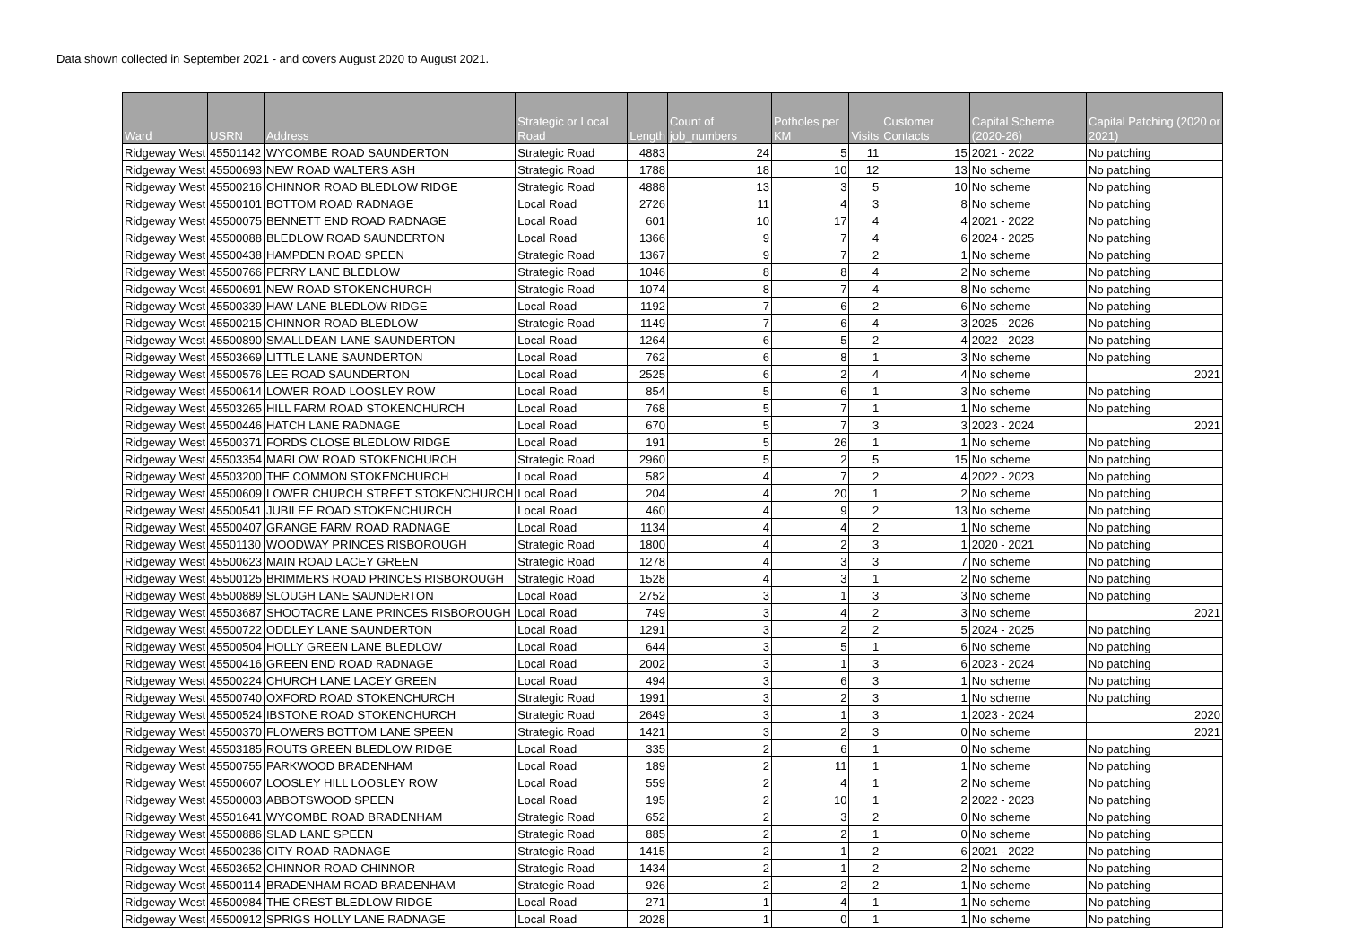Data shown collected in September 2021 - and covers August 2020 to August 2021.
| Ward | USRN | Address | Strategic or Local Road | Length | Count of job_numbers | Potholes per KM | Visits | Customer Contacts | Capital Scheme (2020-26) | Capital Patching (2020 or 2021) |
| --- | --- | --- | --- | --- | --- | --- | --- | --- | --- | --- |
| Ridgeway West | 45501142 | WYCOMBE ROAD SAUNDERTON | Strategic Road | 4883 | 24 | 5 | 11 | 15 | 2021 - 2022 | No patching |
| Ridgeway West | 45500693 | NEW ROAD WALTERS ASH | Strategic Road | 1788 | 18 | 10 | 12 | 13 | No scheme | No patching |
| Ridgeway West | 45500216 | CHINNOR ROAD BLEDLOW RIDGE | Strategic Road | 4888 | 13 | 3 | 5 | 10 | No scheme | No patching |
| Ridgeway West | 45500101 | BOTTOM ROAD RADNAGE | Local Road | 2726 | 11 | 4 | 3 | 8 | No scheme | No patching |
| Ridgeway West | 45500075 | BENNETT END ROAD RADNAGE | Local Road | 601 | 10 | 17 | 4 | 4 | 2021 - 2022 | No patching |
| Ridgeway West | 45500088 | BLEDLOW ROAD SAUNDERTON | Local Road | 1366 | 9 | 7 | 4 | 6 | 2024 - 2025 | No patching |
| Ridgeway West | 45500438 | HAMPDEN ROAD SPEEN | Strategic Road | 1367 | 9 | 7 | 2 | 1 | No scheme | No patching |
| Ridgeway West | 45500766 | PERRY LANE BLEDLOW | Strategic Road | 1046 | 8 | 8 | 4 | 2 | No scheme | No patching |
| Ridgeway West | 45500691 | NEW ROAD STOKENCHURCH | Strategic Road | 1074 | 8 | 7 | 4 | 8 | No scheme | No patching |
| Ridgeway West | 45500339 | HAW LANE BLEDLOW RIDGE | Local Road | 1192 | 7 | 6 | 2 | 6 | No scheme | No patching |
| Ridgeway West | 45500215 | CHINNOR ROAD BLEDLOW | Strategic Road | 1149 | 7 | 6 | 4 | 3 | 2025 - 2026 | No patching |
| Ridgeway West | 45500890 | SMALLDEAN LANE SAUNDERTON | Local Road | 1264 | 6 | 5 | 2 | 4 | 2022 - 2023 | No patching |
| Ridgeway West | 45503669 | LITTLE LANE SAUNDERTON | Local Road | 762 | 6 | 8 | 1 | 3 | No scheme | No patching |
| Ridgeway West | 45500576 | LEE ROAD SAUNDERTON | Local Road | 2525 | 6 | 2 | 4 | 4 | No scheme | 2021 |
| Ridgeway West | 45500614 | LOWER ROAD LOOSLEY ROW | Local Road | 854 | 5 | 6 | 1 | 3 | No scheme | No patching |
| Ridgeway West | 45503265 | HILL FARM ROAD STOKENCHURCH | Local Road | 768 | 5 | 7 | 1 | 1 | No scheme | No patching |
| Ridgeway West | 45500446 | HATCH LANE RADNAGE | Local Road | 670 | 5 | 7 | 3 | 3 | 2023 - 2024 | 2021 |
| Ridgeway West | 45500371 | FORDS CLOSE BLEDLOW RIDGE | Local Road | 191 | 5 | 26 | 1 | 1 | No scheme | No patching |
| Ridgeway West | 45503354 | MARLOW ROAD STOKENCHURCH | Strategic Road | 2960 | 5 | 2 | 5 | 15 | No scheme | No patching |
| Ridgeway West | 45503200 | THE COMMON STOKENCHURCH | Local Road | 582 | 4 | 7 | 2 | 4 | 2022 - 2023 | No patching |
| Ridgeway West | 45500609 | LOWER CHURCH STREET STOKENCHURCH | Local Road | 204 | 4 | 20 | 1 | 2 | No scheme | No patching |
| Ridgeway West | 45500541 | JUBILEE ROAD STOKENCHURCH | Local Road | 460 | 4 | 9 | 2 | 13 | No scheme | No patching |
| Ridgeway West | 45500407 | GRANGE FARM ROAD RADNAGE | Local Road | 1134 | 4 | 4 | 2 | 1 | No scheme | No patching |
| Ridgeway West | 45501130 | WOODWAY PRINCES RISBOROUGH | Strategic Road | 1800 | 4 | 2 | 3 | 1 | 2020 - 2021 | No patching |
| Ridgeway West | 45500623 | MAIN ROAD LACEY GREEN | Strategic Road | 1278 | 4 | 3 | 3 | 7 | No scheme | No patching |
| Ridgeway West | 45500125 | BRIMMERS ROAD PRINCES RISBOROUGH | Strategic Road | 1528 | 4 | 3 | 1 | 2 | No scheme | No patching |
| Ridgeway West | 45500889 | SLOUGH LANE SAUNDERTON | Local Road | 2752 | 3 | 1 | 3 | 3 | No scheme | No patching |
| Ridgeway West | 45503687 | SHOOTACRE LANE PRINCES RISBOROUGH | Local Road | 749 | 3 | 4 | 2 | 3 | No scheme | 2021 |
| Ridgeway West | 45500722 | ODDLEY LANE SAUNDERTON | Local Road | 1291 | 3 | 2 | 2 | 5 | 2024 - 2025 | No patching |
| Ridgeway West | 45500504 | HOLLY GREEN LANE BLEDLOW | Local Road | 644 | 3 | 5 | 1 | 6 | No scheme | No patching |
| Ridgeway West | 45500416 | GREEN END ROAD RADNAGE | Local Road | 2002 | 3 | 1 | 3 | 6 | 2023 - 2024 | No patching |
| Ridgeway West | 45500224 | CHURCH LANE LACEY GREEN | Local Road | 494 | 3 | 6 | 3 | 1 | No scheme | No patching |
| Ridgeway West | 45500740 | OXFORD ROAD STOKENCHURCH | Strategic Road | 1991 | 3 | 2 | 3 | 1 | No scheme | No patching |
| Ridgeway West | 45500524 | IBSTONE ROAD STOKENCHURCH | Strategic Road | 2649 | 3 | 1 | 3 | 1 | 2023 - 2024 | 2020 |
| Ridgeway West | 45500370 | FLOWERS BOTTOM LANE SPEEN | Strategic Road | 1421 | 3 | 2 | 3 | 0 | No scheme | 2021 |
| Ridgeway West | 45503185 | ROUTS GREEN BLEDLOW RIDGE | Local Road | 335 | 2 | 6 | 1 | 0 | No scheme | No patching |
| Ridgeway West | 45500755 | PARKWOOD BRADENHAM | Local Road | 189 | 2 | 11 | 1 | 1 | No scheme | No patching |
| Ridgeway West | 45500607 | LOOSLEY HILL LOOSLEY ROW | Local Road | 559 | 2 | 4 | 1 | 2 | No scheme | No patching |
| Ridgeway West | 45500003 | ABBOTSWOOD SPEEN | Local Road | 195 | 2 | 10 | 1 | 2 | 2022 - 2023 | No patching |
| Ridgeway West | 45501641 | WYCOMBE ROAD BRADENHAM | Strategic Road | 652 | 2 | 3 | 2 | 0 | No scheme | No patching |
| Ridgeway West | 45500886 | SLAD LANE SPEEN | Strategic Road | 885 | 2 | 2 | 1 | 0 | No scheme | No patching |
| Ridgeway West | 45500236 | CITY ROAD RADNAGE | Strategic Road | 1415 | 2 | 1 | 2 | 6 | 2021 - 2022 | No patching |
| Ridgeway West | 45503652 | CHINNOR ROAD CHINNOR | Strategic Road | 1434 | 2 | 1 | 2 | 2 | No scheme | No patching |
| Ridgeway West | 45500114 | BRADENHAM ROAD BRADENHAM | Strategic Road | 926 | 2 | 2 | 2 | 1 | No scheme | No patching |
| Ridgeway West | 45500984 | THE CREST BLEDLOW RIDGE | Local Road | 271 | 1 | 4 | 1 | 1 | No scheme | No patching |
| Ridgeway West | 45500912 | SPRIGS HOLLY LANE RADNAGE | Local Road | 2028 | 1 | 0 | 1 | 1 | No scheme | No patching |